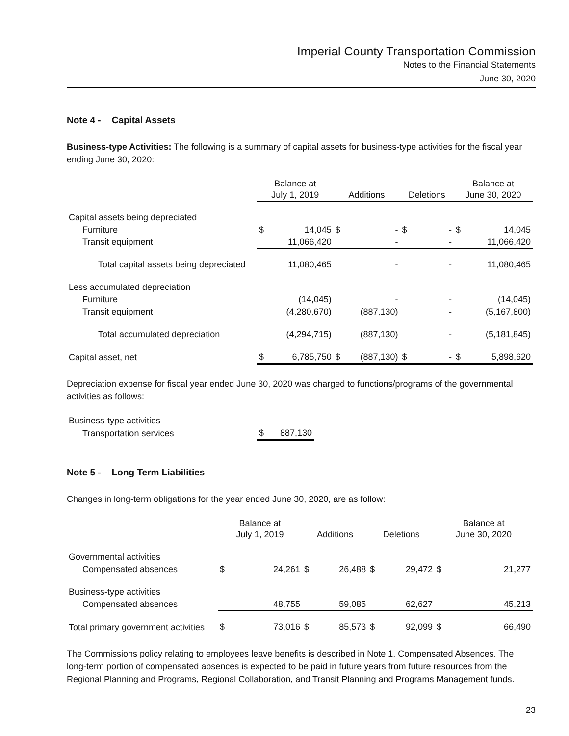Imperial County Transportation Commission
Notes to the Financial Statements
June 30, 2020
Note 4 - Capital Assets
Business-type Activities: The following is a summary of capital assets for business-type activities for the fiscal year ending June 30, 2020:
| | Balance at July 1, 2019 | | Additions | | Deletions | | Balance at June 30, 2020 | |
| --- | --- | --- | --- | --- | --- | --- | --- | --- |
| Capital assets being depreciated | | | | | | | | |
| Furniture | $ | 14,045 | $ | - | $ | - | $ | 14,045 |
| Transit equipment | | 11,066,420 | | - | | - | | 11,066,420 |
| Total capital assets being depreciated | | 11,080,465 | | - | | - | | 11,080,465 |
| Less accumulated depreciation | | | | | | | | |
| Furniture | | (14,045) | | - | | - | | (14,045) |
| Transit equipment | | (4,280,670) | | (887,130) | | - | | (5,167,800) |
| Total accumulated depreciation | | (4,294,715) | | (887,130) | | - | | (5,181,845) |
| Capital asset, net | $ | 6,785,750 | $ | (887,130) | $ | - | $ | 5,898,620 |
Depreciation expense for fiscal year ended June 30, 2020 was charged to functions/programs of the governmental activities as follows:
| Business-type activities | | |
| Transportation services | $ | 887,130 |
Note 5 - Long Term Liabilities
Changes in long-term obligations for the year ended June 30, 2020, are as follow:
| | Balance at July 1, 2019 | | Additions | | Deletions | | Balance at June 30, 2020 | |
| --- | --- | --- | --- | --- | --- | --- | --- | --- |
| Governmental activities | | | | | | | | |
| Compensated absences | $ | 24,261 | $ | 26,488 | $ | 29,472 | $ | 21,277 |
| Business-type activities | | | | | | | | |
| Compensated absences | | 48,755 | | 59,085 | | 62,627 | | 45,213 |
| Total primary government activities | $ | 73,016 | $ | 85,573 | $ | 92,099 | $ | 66,490 |
The Commissions policy relating to employees leave benefits is described in Note 1, Compensated Absences. The long-term portion of compensated absences is expected to be paid in future years from future resources from the Regional Planning and Programs, Regional Collaboration, and Transit Planning and Programs Management funds.
23